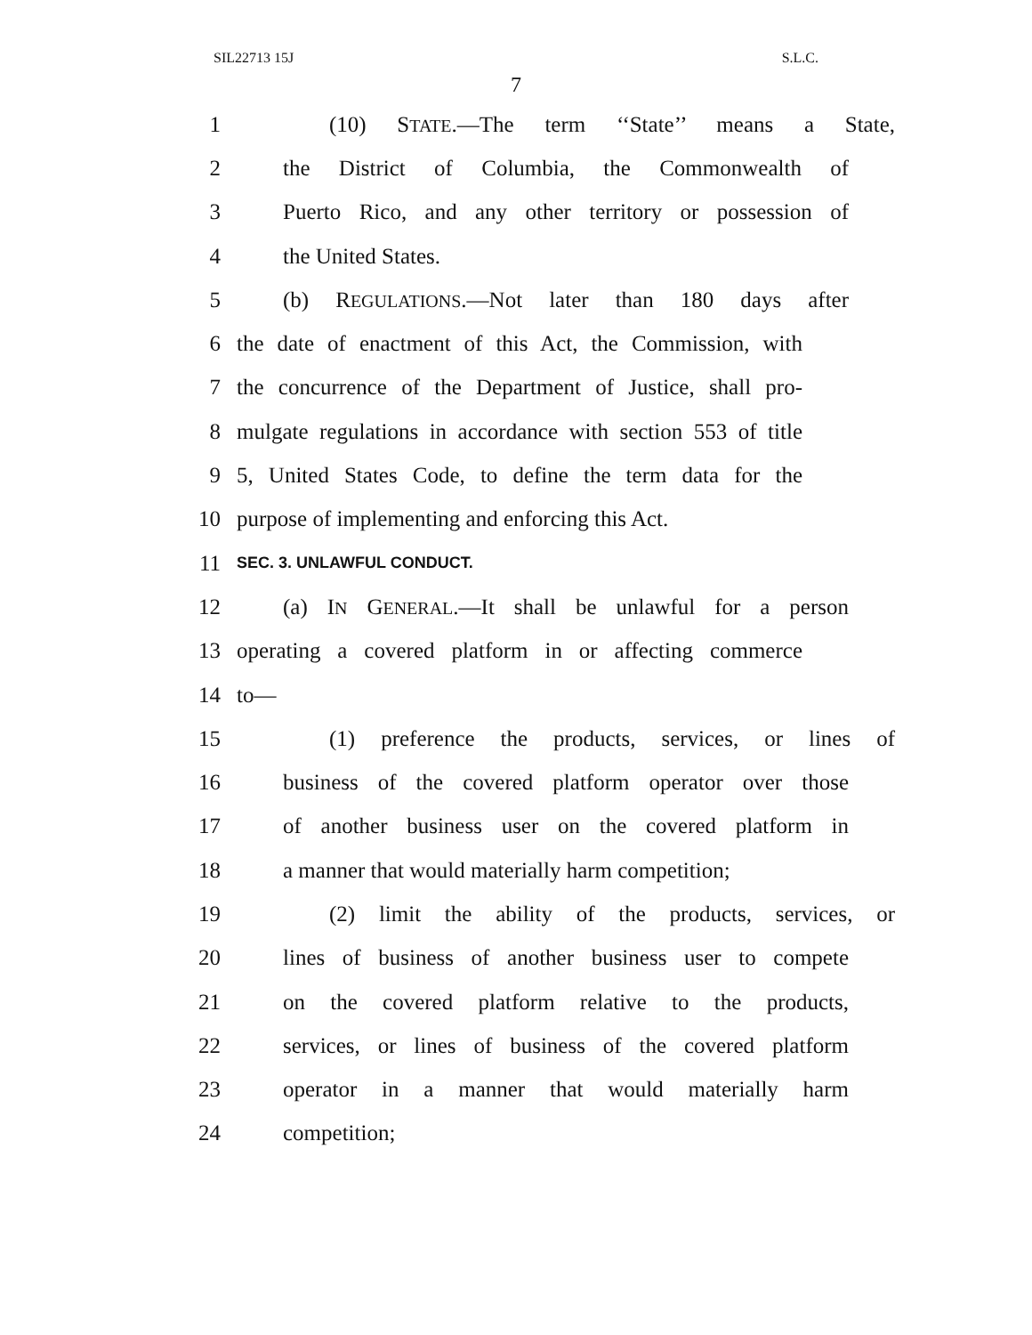SIL22713 15J S.L.C.
7
1 (10) STATE.—The term ‘‘State’’ means a State,
2 the District of Columbia, the Commonwealth of
3 Puerto Rico, and any other territory or possession of
4 the United States.
5 (b) REGULATIONS.—Not later than 180 days after
6 the date of enactment of this Act, the Commission, with
7 the concurrence of the Department of Justice, shall pro-
8 mulgate regulations in accordance with section 553 of title
9 5, United States Code, to define the term data for the
10 purpose of implementing and enforcing this Act.
11 SEC. 3. UNLAWFUL CONDUCT.
12 (a) IN GENERAL.—It shall be unlawful for a person
13 operating a covered platform in or affecting commerce
14 to—
15 (1) preference the products, services, or lines of
16 business of the covered platform operator over those
17 of another business user on the covered platform in
18 a manner that would materially harm competition;
19 (2) limit the ability of the products, services, or
20 lines of business of another business user to compete
21 on the covered platform relative to the products,
22 services, or lines of business of the covered platform
23 operator in a manner that would materially harm
24 competition;